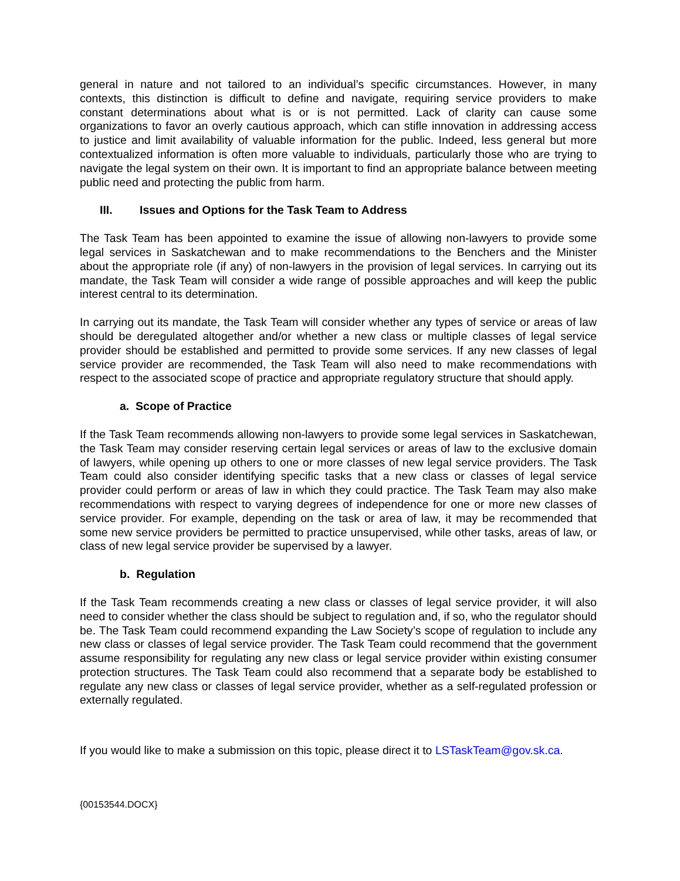general in nature and not tailored to an individual’s specific circumstances. However, in many contexts, this distinction is difficult to define and navigate, requiring service providers to make constant determinations about what is or is not permitted. Lack of clarity can cause some organizations to favor an overly cautious approach, which can stifle innovation in addressing access to justice and limit availability of valuable information for the public. Indeed, less general but more contextualized information is often more valuable to individuals, particularly those who are trying to navigate the legal system on their own. It is important to find an appropriate balance between meeting public need and protecting the public from harm.
III. Issues and Options for the Task Team to Address
The Task Team has been appointed to examine the issue of allowing non-lawyers to provide some legal services in Saskatchewan and to make recommendations to the Benchers and the Minister about the appropriate role (if any) of non-lawyers in the provision of legal services. In carrying out its mandate, the Task Team will consider a wide range of possible approaches and will keep the public interest central to its determination.
In carrying out its mandate, the Task Team will consider whether any types of service or areas of law should be deregulated altogether and/or whether a new class or multiple classes of legal service provider should be established and permitted to provide some services. If any new classes of legal service provider are recommended, the Task Team will also need to make recommendations with respect to the associated scope of practice and appropriate regulatory structure that should apply.
a. Scope of Practice
If the Task Team recommends allowing non-lawyers to provide some legal services in Saskatchewan, the Task Team may consider reserving certain legal services or areas of law to the exclusive domain of lawyers, while opening up others to one or more classes of new legal service providers. The Task Team could also consider identifying specific tasks that a new class or classes of legal service provider could perform or areas of law in which they could practice. The Task Team may also make recommendations with respect to varying degrees of independence for one or more new classes of service provider. For example, depending on the task or area of law, it may be recommended that some new service providers be permitted to practice unsupervised, while other tasks, areas of law, or class of new legal service provider be supervised by a lawyer.
b. Regulation
If the Task Team recommends creating a new class or classes of legal service provider, it will also need to consider whether the class should be subject to regulation and, if so, who the regulator should be. The Task Team could recommend expanding the Law Society’s scope of regulation to include any new class or classes of legal service provider. The Task Team could recommend that the government assume responsibility for regulating any new class or legal service provider within existing consumer protection structures. The Task Team could also recommend that a separate body be established to regulate any new class or classes of legal service provider, whether as a self-regulated profession or externally regulated.
If you would like to make a submission on this topic, please direct it to LSTaskTeam@gov.sk.ca.
{00153544.DOCX}